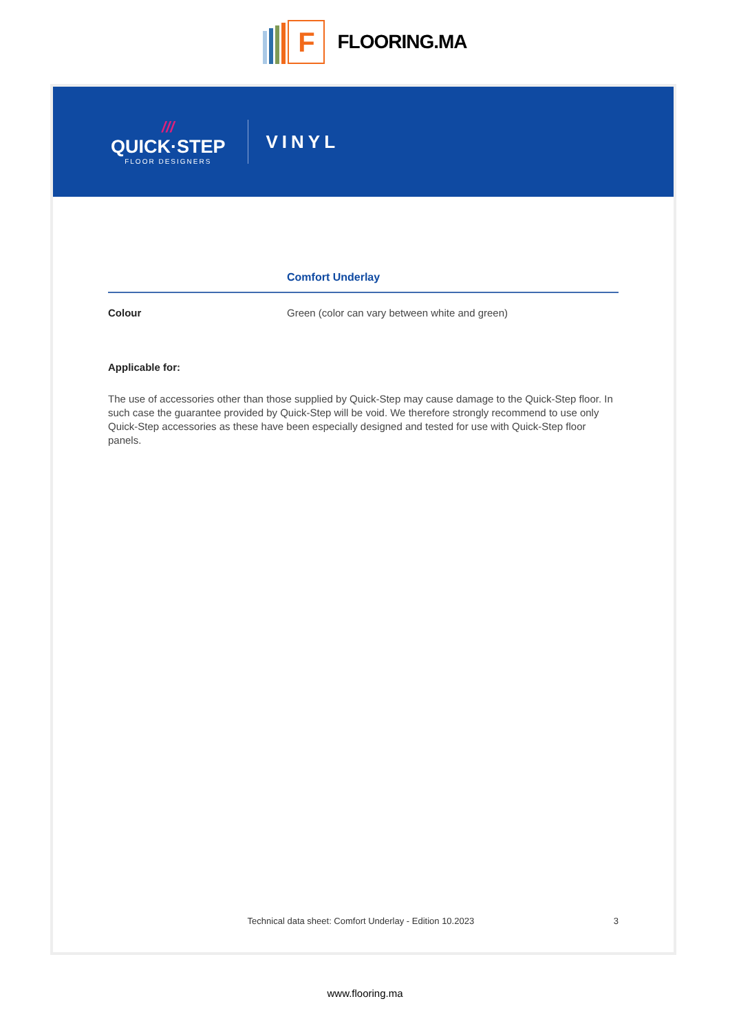F
FLOORING.MA
///
QUICK·STEP
FLOOR DESIGNERS
VINYL
Comfort Underlay
Colour Green (color can vary between white and green)
Applicable for:
The use of accessories other than those supplied by Quick-Step may cause damage to the Quick-Step floor. In such case the guarantee provided by Quick-Step will be void. We therefore strongly recommend to use only Quick-Step accessories as these have been especially designed and tested for use with Quick-Step floor panels.
Technical data sheet: Comfort Underlay - Edition 10.2023 3
www.flooring.ma